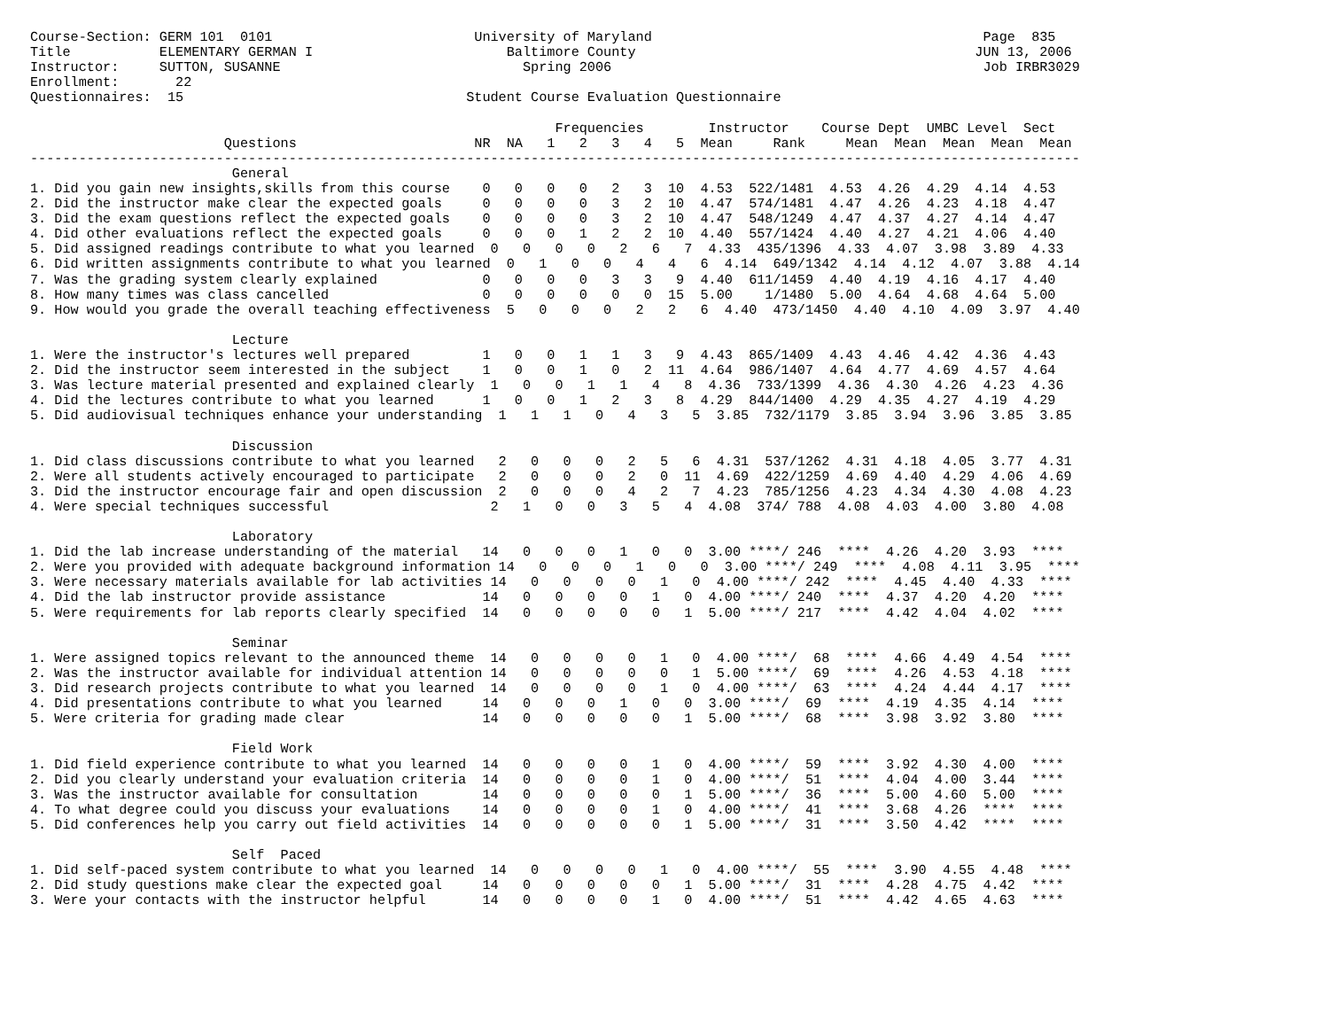Course-Section: GERM 101  0101                         University of Maryland                                         Page  835
Title           ELEMENTARY GERMAN I                        Baltimore County                                          JUN 13, 2006
Instructor:     SUTTON, SUSANNE                              Spring 2006                                              Job IRBR3029
Enrollment:       22
Questionnaires:  15                                   Student Course Evaluation Questionnaire

                                                                 Frequencies        Instructor    Course Dept  UMBC Level  Sect
                        Questions                      NR  NA   1   2   3   4   5  Mean     Rank     Mean  Mean  Mean  Mean  Mean
----------------------------------------------------------------------------------------------------------------------------------
                         General
1. Did you gain new insights,skills from this course    0   0   0   0   2   3  10  4.53  522/1481  4.53  4.26  4.29  4.14  4.53
2. Did the instructor make clear the expected goals     0   0   0   0   3   2  10  4.47  574/1481  4.47  4.26  4.23  4.18  4.47
3. Did the exam questions reflect the expected goals    0   0   0   0   3   2  10  4.47  548/1249  4.47  4.37  4.27  4.14  4.47
4. Did other evaluations reflect the expected goals     0   0   0   1   2   2  10  4.40  557/1424  4.40  4.27  4.21  4.06  4.40
5. Did assigned readings contribute to what you learned  0   0   0   0   2   6   7  4.33  435/1396  4.33  4.07  3.98  3.89  4.33
6. Did written assignments contribute to what you learned  0   1   0   0   4   4   6  4.14  649/1342  4.14  4.12  4.07  3.88  4.14
7. Was the grading system clearly explained             0   0   0   0   3   3   9  4.40  611/1459  4.40  4.19  4.16  4.17  4.40
8. How many times was class cancelled                   0   0   0   0   0   0  15  5.00    1/1480  5.00  4.64  4.68  4.64  5.00
9. How would you grade the overall teaching effectiveness  5   0   0   0   2   2   6  4.40  473/1450  4.40  4.10  4.09  3.97  4.40

                         Lecture
1. Were the instructor's lectures well prepared         1   0   0   1   1   3   9  4.43  865/1409  4.43  4.46  4.42  4.36  4.43
2. Did the instructor seem interested in the subject    1   0   0   1   0   2  11  4.64  986/1407  4.64  4.77  4.69  4.57  4.64
3. Was lecture material presented and explained clearly  1   0   0   1   1   4   8  4.36  733/1399  4.36  4.30  4.26  4.23  4.36
4. Did the lectures contribute to what you learned      1   0   0   1   2   3   8  4.29  844/1400  4.29  4.35  4.27  4.19  4.29
5. Did audiovisual techniques enhance your understanding  1   1   1   0   4   3   5  3.85  732/1179  3.85  3.94  3.96  3.85  3.85

                         Discussion
1. Did class discussions contribute to what you learned   2   0   0   0   2   5   6  4.31  537/1262  4.31  4.18  4.05  3.77  4.31
2. Were all students actively encouraged to participate   2   0   0   0   2   0  11  4.69  422/1259  4.69  4.40  4.29  4.06  4.69
3. Did the instructor encourage fair and open discussion  2   0   0   0   4   2   7  4.23  785/1256  4.23  4.34  4.30  4.08  4.23
4. Were special techniques successful                    2   1   0   0   3   5   4  4.08  374/ 788  4.08  4.03  4.00  3.80  4.08

                         Laboratory
1. Did the lab increase understanding of the material   14   0   0   0   1   0   0  3.00 ****/ 246  ****  4.26  4.20  3.93  ****
2. Were you provided with adequate background information 14   0   0   0   1   0   0  3.00 ****/ 249  ****  4.08  4.11  3.95  ****
3. Were necessary materials available for lab activities 14   0   0   0   0   1   0  4.00 ****/ 242  ****  4.45  4.40  4.33  ****
4. Did the lab instructor provide assistance            14   0   0   0   0   1   0  4.00 ****/ 240  ****  4.37  4.20  4.20  ****
5. Were requirements for lab reports clearly specified  14   0   0   0   0   0   1  5.00 ****/ 217  ****  4.42  4.04  4.02  ****

                         Seminar
1. Were assigned topics relevant to the announced theme  14   0   0   0   0   1   0  4.00 ****/  68  ****  4.66  4.49  4.54  ****
2. Was the instructor available for individual attention 14   0   0   0   0   0   1  5.00 ****/  69  ****  4.26  4.53  4.18  ****
3. Did research projects contribute to what you learned  14   0   0   0   0   1   0  4.00 ****/  63  ****  4.24  4.44  4.17  ****
4. Did presentations contribute to what you learned     14   0   0   0   1   0   0  3.00 ****/  69  ****  4.19  4.35  4.14  ****
5. Were criteria for grading made clear                 14   0   0   0   0   0   1  5.00 ****/  68  ****  3.98  3.92  3.80  ****

                         Field Work
1. Did field experience contribute to what you learned  14   0   0   0   0   1   0  4.00 ****/  59  ****  3.92  4.30  4.00  ****
2. Did you clearly understand your evaluation criteria  14   0   0   0   0   1   0  4.00 ****/  51  ****  4.04  4.00  3.44  ****
3. Was the instructor available for consultation        14   0   0   0   0   0   1  5.00 ****/  36  ****  5.00  4.60  5.00  ****
4. To what degree could you discuss your evaluations    14   0   0   0   0   1   0  4.00 ****/  41  ****  3.68  4.26  ****  ****
5. Did conferences help you carry out field activities  14   0   0   0   0   0   1  5.00 ****/  31  ****  3.50  4.42  ****  ****

                         Self  Paced
1. Did self-paced system contribute to what you learned  14   0   0   0   0   1   0  4.00 ****/  55  ****  3.90  4.55  4.48  ****
2. Did study questions make clear the expected goal     14   0   0   0   0   0   1  5.00 ****/  31  ****  4.28  4.75  4.42  ****
3. Were your contacts with the instructor helpful       14   0   0   0   0   1   0  4.00 ****/  51  ****  4.42  4.65  4.63  ****